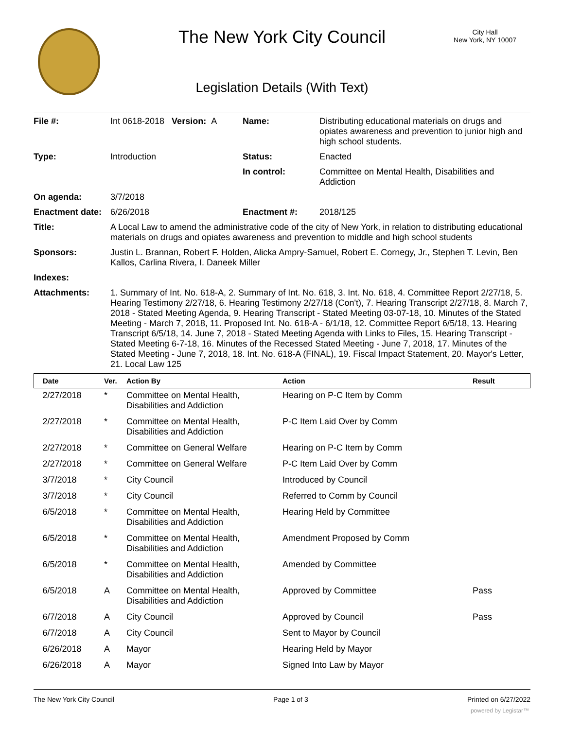The New York City Council
City Hall
New York, NY 10007
Legislation Details (With Text)
| File #: | Int 0618-2018 Version: A | Name: | Distributing educational materials on drugs and opiates awareness and prevention to junior high and high school students. |
| Type: | Introduction | Status: | Enacted |
| | | In control: | Committee on Mental Health, Disabilities and Addiction |
| On agenda: | 3/7/2018 | | |
| Enactment date: | 6/26/2018 | Enactment #: | 2018/125 |
| Title: | A Local Law to amend the administrative code of the city of New York, in relation to distributing educational materials on drugs and opiates awareness and prevention to middle and high school students | | |
| Sponsors: | Justin L. Brannan, Robert F. Holden, Alicka Ampry-Samuel, Robert E. Cornegy, Jr., Stephen T. Levin, Ben Kallos, Carlina Rivera, I. Daneek Miller | | |
| Indexes: | | | |
| Attachments: | 1. Summary of Int. No. 618-A, 2. Summary of Int. No. 618, 3. Int. No. 618, 4. Committee Report 2/27/18, 5. Hearing Testimony 2/27/18, 6. Hearing Testimony 2/27/18 (Con't), 7. Hearing Transcript 2/27/18, 8. March 7, 2018 - Stated Meeting Agenda, 9. Hearing Transcript - Stated Meeting 03-07-18, 10. Minutes of the Stated Meeting - March 7, 2018, 11. Proposed Int. No. 618-A - 6/1/18, 12. Committee Report 6/5/18, 13. Hearing Transcript 6/5/18, 14. June 7, 2018 - Stated Meeting Agenda with Links to Files, 15. Hearing Transcript - Stated Meeting 6-7-18, 16. Minutes of the Recessed Stated Meeting - June 7, 2018, 17. Minutes of the Stated Meeting - June 7, 2018, 18. Int. No. 618-A (FINAL), 19. Fiscal Impact Statement, 20. Mayor's Letter, 21. Local Law 125 | | |
| Date | Ver. | Action By | Action | Result |
| --- | --- | --- | --- | --- |
| 2/27/2018 | * | Committee on Mental Health, Disabilities and Addiction | Hearing on P-C Item by Comm | |
| 2/27/2018 | * | Committee on Mental Health, Disabilities and Addiction | P-C Item Laid Over by Comm | |
| 2/27/2018 | * | Committee on General Welfare | Hearing on P-C Item by Comm | |
| 2/27/2018 | * | Committee on General Welfare | P-C Item Laid Over by Comm | |
| 3/7/2018 | * | City Council | Introduced by Council | |
| 3/7/2018 | * | City Council | Referred to Comm by Council | |
| 6/5/2018 | * | Committee on Mental Health, Disabilities and Addiction | Hearing Held by Committee | |
| 6/5/2018 | * | Committee on Mental Health, Disabilities and Addiction | Amendment Proposed by Comm | |
| 6/5/2018 | * | Committee on Mental Health, Disabilities and Addiction | Amended by Committee | |
| 6/5/2018 | A | Committee on Mental Health, Disabilities and Addiction | Approved by Committee | Pass |
| 6/7/2018 | A | City Council | Approved by Council | Pass |
| 6/7/2018 | A | City Council | Sent to Mayor by Council | |
| 6/26/2018 | A | Mayor | Hearing Held by Mayor | |
| 6/26/2018 | A | Mayor | Signed Into Law by Mayor | |
The New York City Council Page 1 of 3 Printed on 6/27/2022
powered by Legistar™